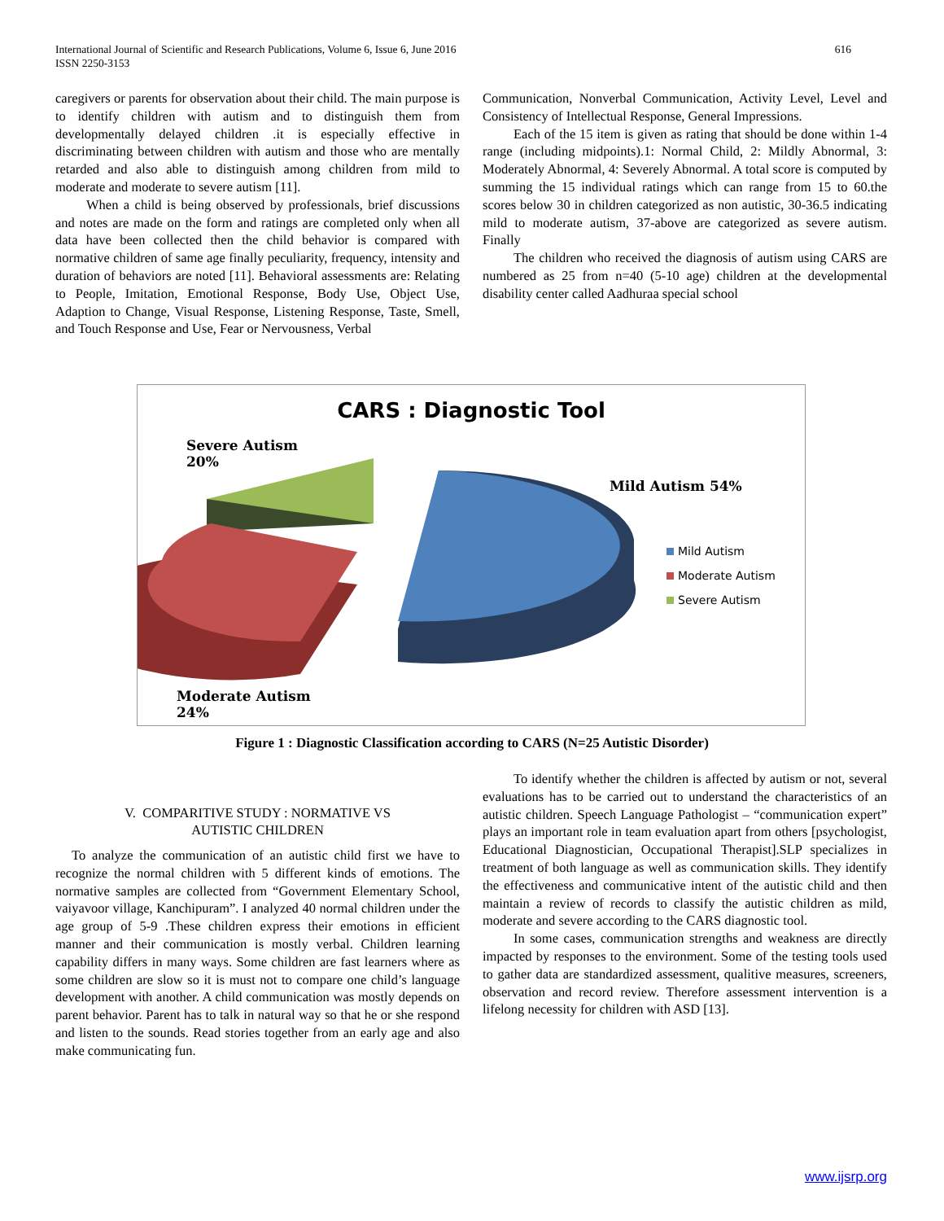International Journal of Scientific and Research Publications, Volume 6, Issue 6, June 2016
ISSN 2250-3153
616
caregivers or parents for observation about their child. The main purpose is to identify children with autism and to distinguish them from developmentally delayed children .it is especially effective in discriminating between children with autism and those who are mentally retarded and also able to distinguish among children from mild to moderate and moderate to severe autism [11].
When a child is being observed by professionals, brief discussions and notes are made on the form and ratings are completed only when all data have been collected then the child behavior is compared with normative children of same age finally peculiarity, frequency, intensity and duration of behaviors are noted [11]. Behavioral assessments are: Relating to People, Imitation, Emotional Response, Body Use, Object Use, Adaption to Change, Visual Response, Listening Response, Taste, Smell, and Touch Response and Use, Fear or Nervousness, Verbal
Communication, Nonverbal Communication, Activity Level, Level and Consistency of Intellectual Response, General Impressions.
Each of the 15 item is given as rating that should be done within 1-4 range (including midpoints).1: Normal Child, 2: Mildly Abnormal, 3: Moderately Abnormal, 4: Severely Abnormal. A total score is computed by summing the 15 individual ratings which can range from 15 to 60.the scores below 30 in children categorized as non autistic, 30-36.5 indicating mild to moderate autism, 37-above are categorized as severe autism. Finally
The children who received the diagnosis of autism using CARS are numbered as 25 from n=40 (5-10 age) children at the developmental disability center called Aadhuraa special school
CARS : Diagnostic Tool
Severe Autism
20%
Mild Autism 54%
Moderate Autism
24%
Mild Autism
Moderate Autism
Severe Autism
Figure 1 : Diagnostic Classification according to CARS (N=25 Autistic Disorder)
V. COMPARITIVE STUDY : NORMATIVE VS
AUTISTIC CHILDREN
To analyze the communication of an autistic child first we have to recognize the normal children with 5 different kinds of emotions. The normative samples are collected from “Government Elementary School, vaiyavoor village, Kanchipuram”. I analyzed 40 normal children under the age group of 5-9 .These children express their emotions in efficient manner and their communication is mostly verbal. Children learning capability differs in many ways. Some children are fast learners where as some children are slow so it is must not to compare one child’s language development with another. A child communication was mostly depends on parent behavior. Parent has to talk in natural way so that he or she respond and listen to the sounds. Read stories together from an early age and also make communicating fun.
To identify whether the children is affected by autism or not, several evaluations has to be carried out to understand the characteristics of an autistic children. Speech Language Pathologist – “communication expert” plays an important role in team evaluation apart from others [psychologist, Educational Diagnostician, Occupational Therapist].SLP specializes in treatment of both language as well as communication skills. They identify the effectiveness and communicative intent of the autistic child and then maintain a review of records to classify the autistic children as mild, moderate and severe according to the CARS diagnostic tool.
In some cases, communication strengths and weakness are directly impacted by responses to the environment. Some of the testing tools used to gather data are standardized assessment, qualitive measures, screeners, observation and record review. Therefore assessment intervention is a lifelong necessity for children with ASD [13].
www.ijsrp.org